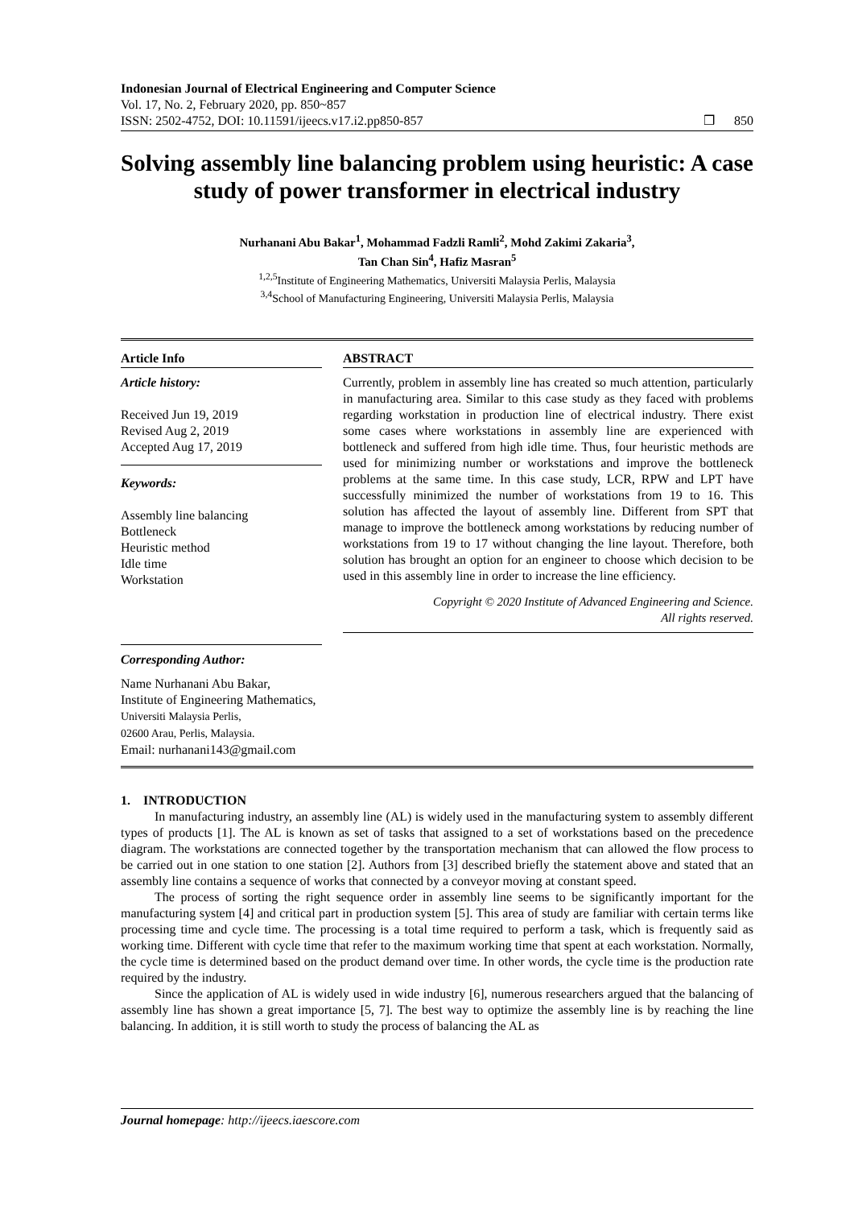Indonesian Journal of Electrical Engineering and Computer Science
Vol. 17, No. 2, February 2020, pp. 850~857
ISSN: 2502-4752, DOI: 10.11591/ijeecs.v17.i2.pp850-857
❒ 850
Solving assembly line balancing problem using heuristic: A case study of power transformer in electrical industry
Nurhanani Abu Bakar<sup>1</sup>, Mohammad Fadzli Ramli<sup>2</sup>, Mohd Zakimi Zakaria<sup>3</sup>,
Tan Chan Sin<sup>4</sup>, Hafiz Masran<sup>5</sup>
<sup>1,2,5</sup>Institute of Engineering Mathematics, Universiti Malaysia Perlis, Malaysia
<sup>3,4</sup>School of Manufacturing Engineering, Universiti Malaysia Perlis, Malaysia
Article Info
Article history:
Received Jun 19, 2019
Revised Aug 2, 2019
Accepted Aug 17, 2019
Keywords:
Assembly line balancing
Bottleneck
Heuristic method
Idle time
Workstation
ABSTRACT
Currently, problem in assembly line has created so much attention, particularly in manufacturing area. Similar to this case study as they faced with problems regarding workstation in production line of electrical industry. There exist some cases where workstations in assembly line are experienced with bottleneck and suffered from high idle time. Thus, four heuristic methods are used for minimizing number or workstations and improve the bottleneck problems at the same time. In this case study, LCR, RPW and LPT have successfully minimized the number of workstations from 19 to 16. This solution has affected the layout of assembly line. Different from SPT that manage to improve the bottleneck among workstations by reducing number of workstations from 19 to 17 without changing the line layout. Therefore, both solution has brought an option for an engineer to choose which decision to be used in this assembly line in order to increase the line efficiency.
Copyright © 2020 Institute of Advanced Engineering and Science.
All rights reserved.
Corresponding Author:
Name Nurhanani Abu Bakar,
Institute of Engineering Mathematics,
Universiti Malaysia Perlis,
02600 Arau, Perlis, Malaysia.
Email: nurhanani143@gmail.com
1. INTRODUCTION
In manufacturing industry, an assembly line (AL) is widely used in the manufacturing system to assembly different types of products [1]. The AL is known as set of tasks that assigned to a set of workstations based on the precedence diagram. The workstations are connected together by the transportation mechanism that can allowed the flow process to be carried out in one station to one station [2]. Authors from [3] described briefly the statement above and stated that an assembly line contains a sequence of works that connected by a conveyor moving at constant speed.
The process of sorting the right sequence order in assembly line seems to be significantly important for the manufacturing system [4] and critical part in production system [5]. This area of study are familiar with certain terms like processing time and cycle time. The processing is a total time required to perform a task, which is frequently said as working time. Different with cycle time that refer to the maximum working time that spent at each workstation. Normally, the cycle time is determined based on the product demand over time. In other words, the cycle time is the production rate required by the industry.
Since the application of AL is widely used in wide industry [6], numerous researchers argued that the balancing of assembly line has shown a great importance [5, 7]. The best way to optimize the assembly line is by reaching the line balancing. In addition, it is still worth to study the process of balancing the AL as
Journal homepage: http://ijeecs.iaescore.com